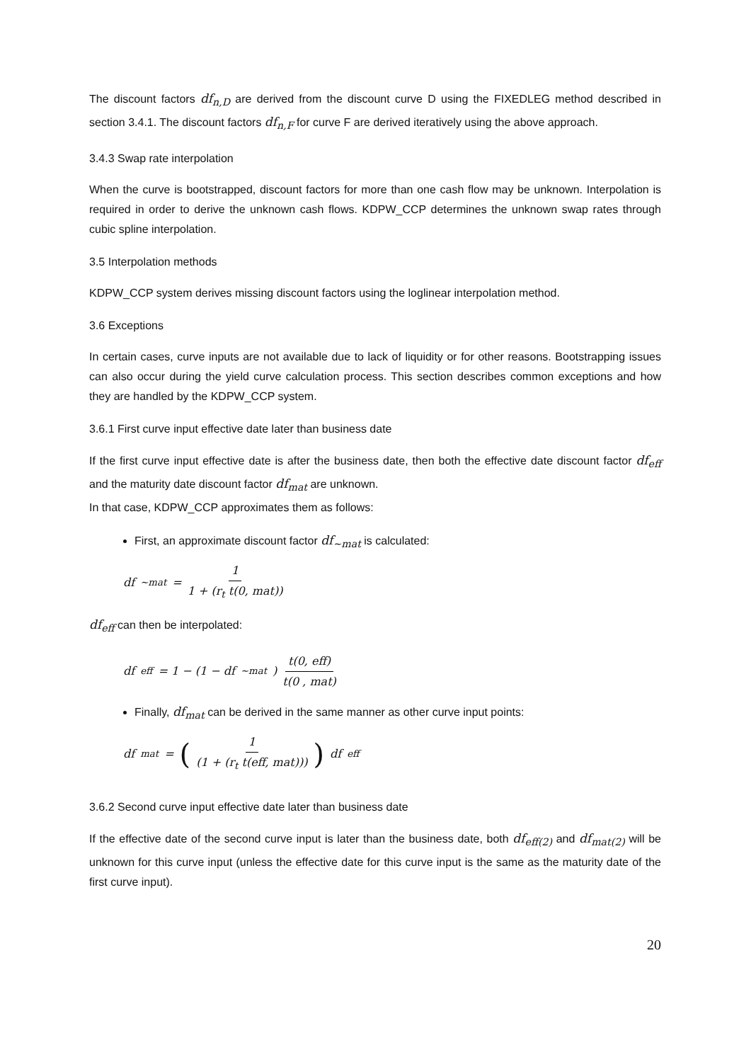The discount factors df<sub>n,D</sub> are derived from the discount curve D using the FIXEDLEG method described in section 3.4.1. The discount factors df<sub>n,F</sub> for curve F are derived iteratively using the above approach.
3.4.3 Swap rate interpolation
When the curve is bootstrapped, discount factors for more than one cash flow may be unknown. Interpolation is required in order to derive the unknown cash flows. KDPW_CCP determines the unknown swap rates through cubic spline interpolation.
3.5 Interpolation methods
KDPW_CCP system derives missing discount factors using the loglinear interpolation method.
3.6 Exceptions
In certain cases, curve inputs are not available due to lack of liquidity or for other reasons. Bootstrapping issues can also occur during the yield curve calculation process. This section describes common exceptions and how they are handled by the KDPW_CCP system.
3.6.1 First curve input effective date later than business date
If the first curve input effective date is after the business date, then both the effective date discount factor df<sub>eff</sub> and the maturity date discount factor df<sub>mat</sub> are unknown.
In that case, KDPW_CCP approximates them as follows:
First, an approximate discount factor df<sub>~mat</sub> is calculated:
df<sub>~mat</sub> = 1 1 + (r<sub>t</sub> t(0, mat))
df<sub>eff</sub> can then be interpolated:
df<sub>eff</sub> = 1 − (1 − df<sub>~mat</sub>) t(0, eff) t(0 , mat)
Finally, df<sub>mat</sub> can be derived in the same manner as other curve input points:
df<sub>mat</sub> = (1 (1 + (r<sub>t</sub> t(eff, mat)))) df<sub>eff</sub>
3.6.2 Second curve input effective date later than business date
If the effective date of the second curve input is later than the business date, both df<sub>eff(2)</sub> and df<sub>mat(2)</sub> will be unknown for this curve input (unless the effective date for this curve input is the same as the maturity date of the first curve input).
20